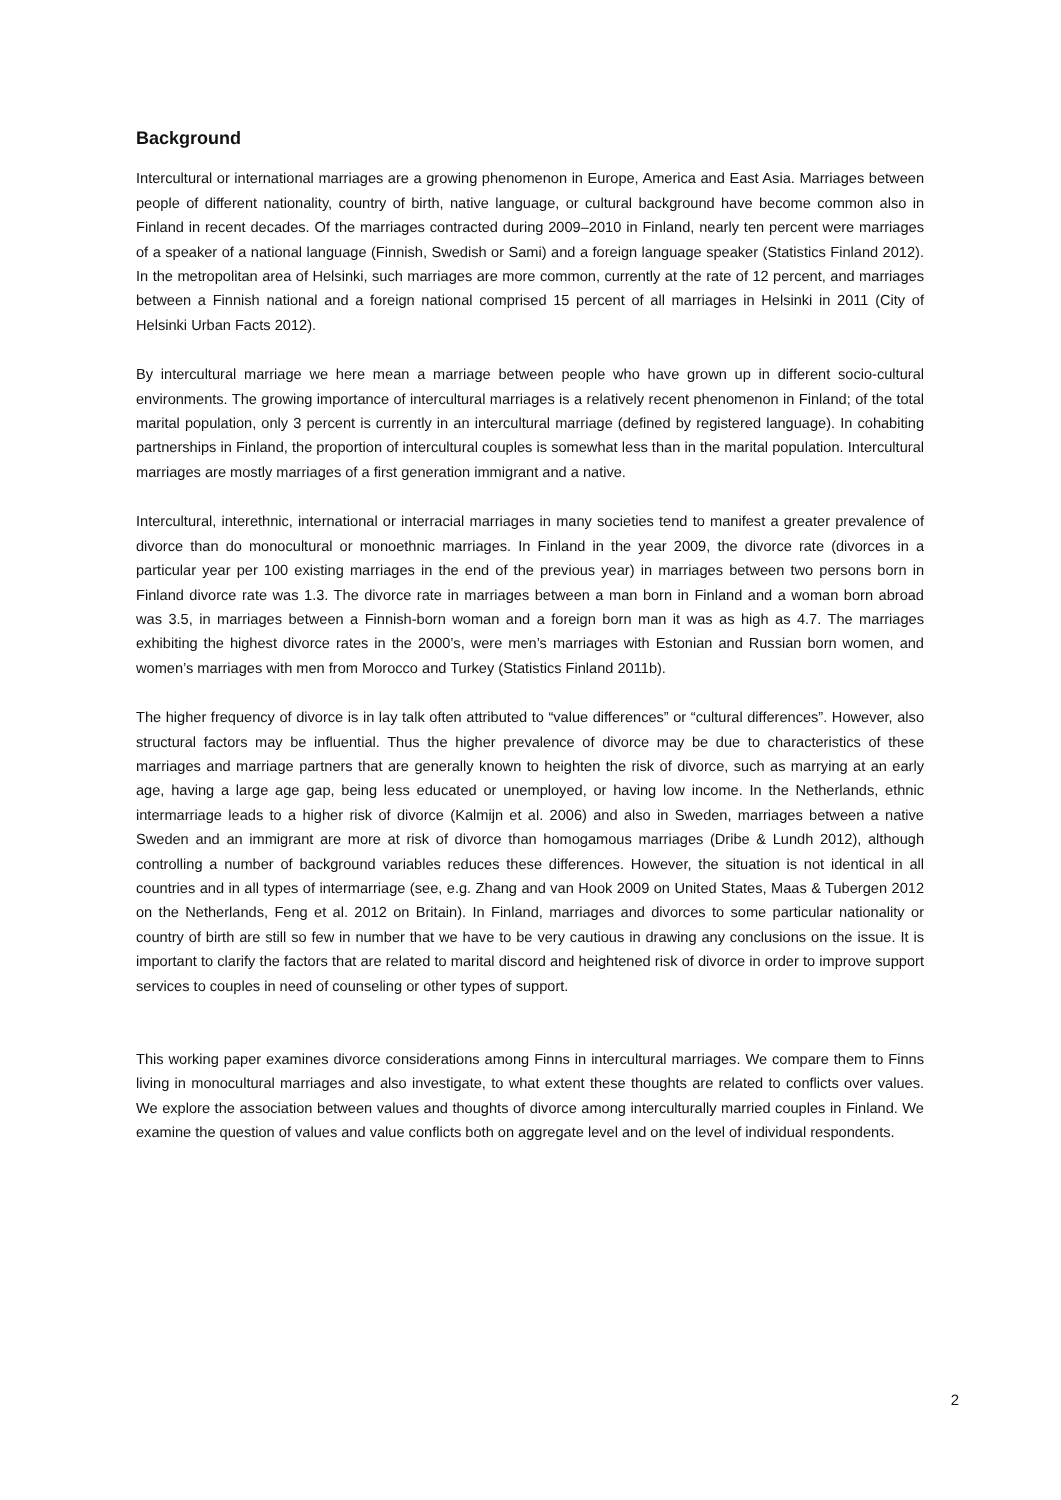Background
Intercultural or international marriages are a growing phenomenon in Europe, America and East Asia. Marriages between people of different nationality, country of birth, native language, or cultural background have become common also in Finland in recent decades. Of the marriages contracted during 2009–2010 in Finland, nearly ten percent were marriages of a speaker of a national language (Finnish, Swedish or Sami) and a foreign language speaker (Statistics Finland 2012). In the metropolitan area of Helsinki, such marriages are more common, currently at the rate of 12 percent, and marriages between a Finnish national and a foreign national comprised 15 percent of all marriages in Helsinki in 2011 (City of Helsinki Urban Facts 2012).
By intercultural marriage we here mean a marriage between people who have grown up in different socio-cultural environments. The growing importance of intercultural marriages is a relatively recent phenomenon in Finland; of the total marital population, only 3 percent is currently in an intercultural marriage (defined by registered language). In cohabiting partnerships in Finland, the proportion of intercultural couples is somewhat less than in the marital population. Intercultural marriages are mostly marriages of a first generation immigrant and a native.
Intercultural, interethnic, international or interracial marriages in many societies tend to manifest a greater prevalence of divorce than do monocultural or monoethnic marriages. In Finland in the year 2009, the divorce rate (divorces in a particular year per 100 existing marriages in the end of the previous year) in marriages between two persons born in Finland divorce rate was 1.3. The divorce rate in marriages between a man born in Finland and a woman born abroad was 3.5, in marriages between a Finnish-born woman and a foreign born man it was as high as 4.7. The marriages exhibiting the highest divorce rates in the 2000’s, were men’s marriages with Estonian and Russian born women, and women’s marriages with men from Morocco and Turkey (Statistics Finland 2011b).
The higher frequency of divorce is in lay talk often attributed to “value differences” or “cultural differences”. However, also structural factors may be influential. Thus the higher prevalence of divorce may be due to characteristics of these marriages and marriage partners that are generally known to heighten the risk of divorce, such as marrying at an early age, having a large age gap, being less educated or unemployed, or having low income. In the Netherlands, ethnic intermarriage leads to a higher risk of divorce (Kalmijn et al. 2006) and also in Sweden, marriages between a native Sweden and an immigrant are more at risk of divorce than homogamous marriages (Dribe & Lundh 2012), although controlling a number of background variables reduces these differences. However, the situation is not identical in all countries and in all types of intermarriage (see, e.g. Zhang and van Hook 2009 on United States, Maas & Tubergen 2012 on the Netherlands, Feng et al. 2012 on Britain). In Finland, marriages and divorces to some particular nationality or country of birth are still so few in number that we have to be very cautious in drawing any conclusions on the issue. It is important to clarify the factors that are related to marital discord and heightened risk of divorce in order to improve support services to couples in need of counseling or other types of support.
This working paper examines divorce considerations among Finns in intercultural marriages. We compare them to Finns living in monocultural marriages and also investigate, to what extent these thoughts are related to conflicts over values. We explore the association between values and thoughts of divorce among interculturally married couples in Finland. We examine the question of values and value conflicts both on aggregate level and on the level of individual respondents.
2